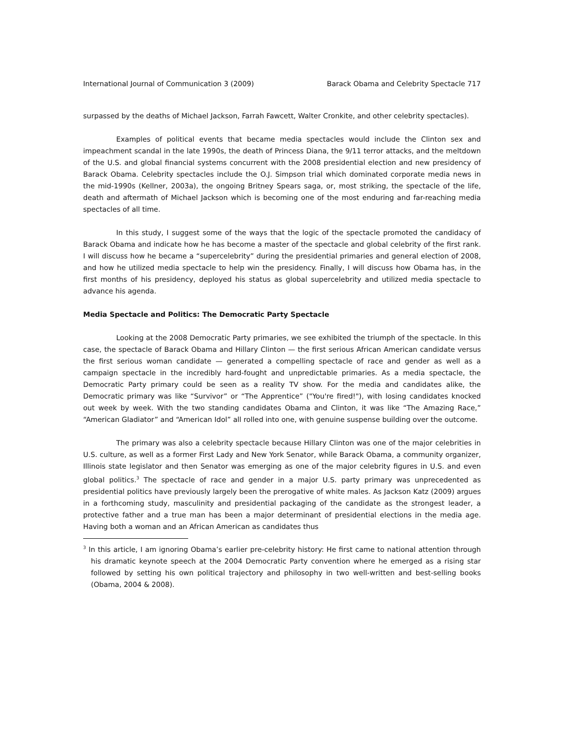International Journal of Communication 3 (2009) Barack Obama and Celebrity Spectacle 717
surpassed by the deaths of Michael Jackson, Farrah Fawcett, Walter Cronkite, and other celebrity spectacles).
Examples of political events that became media spectacles would include the Clinton sex and impeachment scandal in the late 1990s, the death of Princess Diana, the 9/11 terror attacks, and the meltdown of the U.S. and global financial systems concurrent with the 2008 presidential election and new presidency of Barack Obama. Celebrity spectacles include the O.J. Simpson trial which dominated corporate media news in the mid-1990s (Kellner, 2003a), the ongoing Britney Spears saga, or, most striking, the spectacle of the life, death and aftermath of Michael Jackson which is becoming one of the most enduring and far-reaching media spectacles of all time.
In this study, I suggest some of the ways that the logic of the spectacle promoted the candidacy of Barack Obama and indicate how he has become a master of the spectacle and global celebrity of the first rank. I will discuss how he became a “supercelebrity” during the presidential primaries and general election of 2008, and how he utilized media spectacle to help win the presidency. Finally, I will discuss how Obama has, in the first months of his presidency, deployed his status as global supercelebrity and utilized media spectacle to advance his agenda.
Media Spectacle and Politics: The Democratic Party Spectacle
Looking at the 2008 Democratic Party primaries, we see exhibited the triumph of the spectacle. In this case, the spectacle of Barack Obama and Hillary Clinton — the first serious African American candidate versus the first serious woman candidate — generated a compelling spectacle of race and gender as well as a campaign spectacle in the incredibly hard-fought and unpredictable primaries. As a media spectacle, the Democratic Party primary could be seen as a reality TV show. For the media and candidates alike, the Democratic primary was like “Survivor” or “The Apprentice” ("You're fired!"), with losing candidates knocked out week by week. With the two standing candidates Obama and Clinton, it was like “The Amazing Race,” “American Gladiator” and “American Idol” all rolled into one, with genuine suspense building over the outcome.
The primary was also a celebrity spectacle because Hillary Clinton was one of the major celebrities in U.S. culture, as well as a former First Lady and New York Senator, while Barack Obama, a community organizer, Illinois state legislator and then Senator was emerging as one of the major celebrity figures in U.S. and even global politics.<sup>3</sup> The spectacle of race and gender in a major U.S. party primary was unprecedented as presidential politics have previously largely been the prerogative of white males. As Jackson Katz (2009) argues in a forthcoming study, masculinity and presidential packaging of the candidate as the strongest leader, a protective father and a true man has been a major determinant of presidential elections in the media age. Having both a woman and an African American as candidates thus
<sup>3</sup> In this article, I am ignoring Obama’s earlier pre-celebrity history: He first came to national attention through his dramatic keynote speech at the 2004 Democratic Party convention where he emerged as a rising star followed by setting his own political trajectory and philosophy in two well-written and best-selling books (Obama, 2004 & 2008).